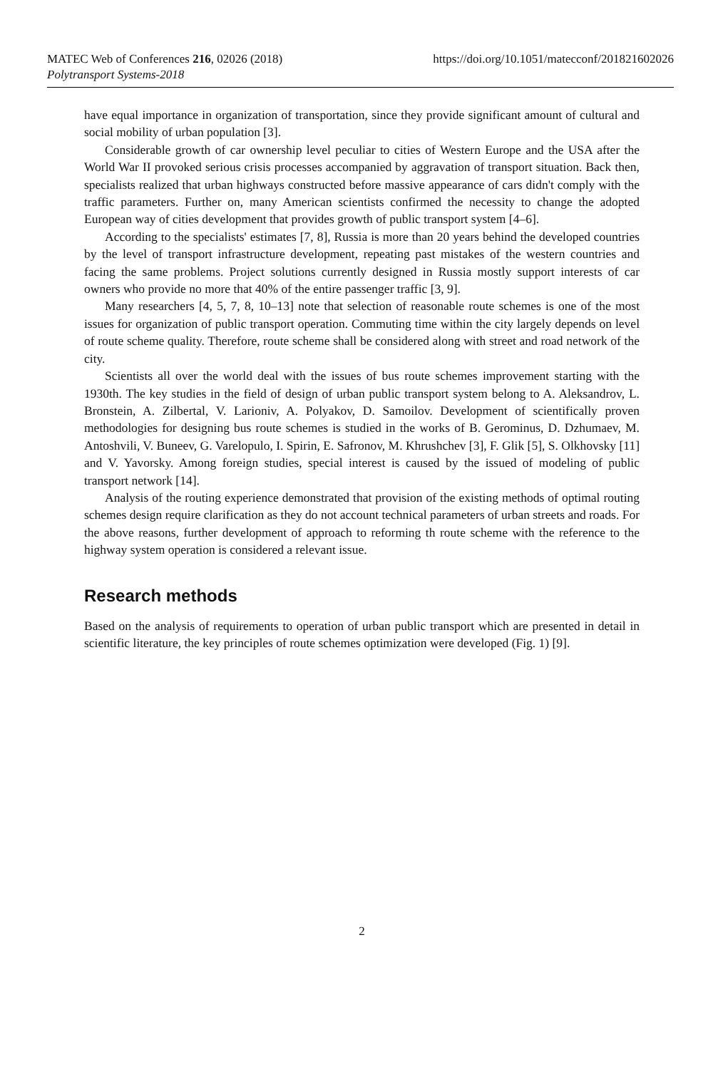MATEC Web of Conferences 216, 02026 (2018)
Polytransport Systems-2018
https://doi.org/10.1051/matecconf/201821602026
have equal importance in organization of transportation, since they provide significant amount of cultural and social mobility of urban population [3].
Considerable growth of car ownership level peculiar to cities of Western Europe and the USA after the World War II provoked serious crisis processes accompanied by aggravation of transport situation. Back then, specialists realized that urban highways constructed before massive appearance of cars didn't comply with the traffic parameters. Further on, many American scientists confirmed the necessity to change the adopted European way of cities development that provides growth of public transport system [4–6].
According to the specialists' estimates [7, 8], Russia is more than 20 years behind the developed countries by the level of transport infrastructure development, repeating past mistakes of the western countries and facing the same problems. Project solutions currently designed in Russia mostly support interests of car owners who provide no more that 40% of the entire passenger traffic [3, 9].
Many researchers [4, 5, 7, 8, 10–13] note that selection of reasonable route schemes is one of the most issues for organization of public transport operation. Commuting time within the city largely depends on level of route scheme quality. Therefore, route scheme shall be considered along with street and road network of the city.
Scientists all over the world deal with the issues of bus route schemes improvement starting with the 1930th. The key studies in the field of design of urban public transport system belong to A. Aleksandrov, L. Bronstein, A. Zilbertal, V. Larioniv, A. Polyakov, D. Samoilov. Development of scientifically proven methodologies for designing bus route schemes is studied in the works of B. Gerominus, D. Dzhumaev, M. Antoshvili, V. Buneev, G. Varelopulo, I. Spirin, E. Safronov, M. Khrushchev [3], F. Glik [5], S. Olkhovsky [11] and V. Yavorsky. Among foreign studies, special interest is caused by the issued of modeling of public transport network [14].
Analysis of the routing experience demonstrated that provision of the existing methods of optimal routing schemes design require clarification as they do not account technical parameters of urban streets and roads. For the above reasons, further development of approach to reforming th route scheme with the reference to the highway system operation is considered a relevant issue.
Research methods
Based on the analysis of requirements to operation of urban public transport which are presented in detail in scientific literature, the key principles of route schemes optimization were developed (Fig. 1) [9].
2